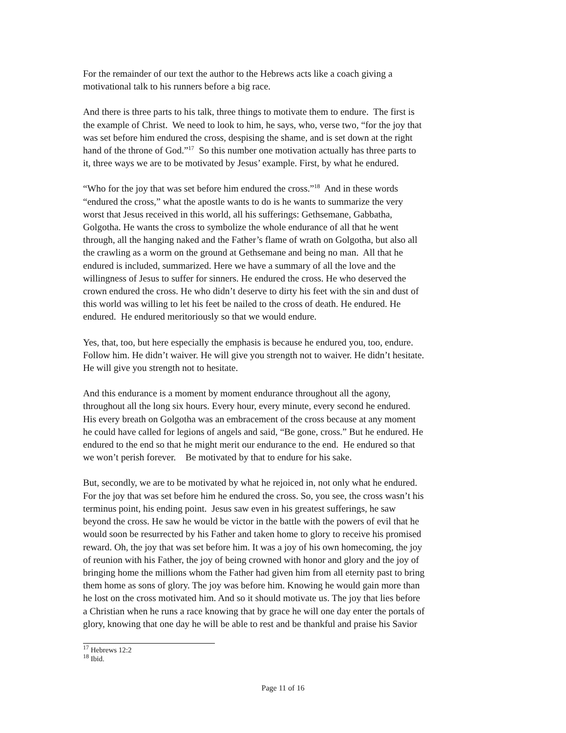For the remainder of our text the author to the Hebrews acts like a coach giving a
motivational talk to his runners before a big race.
And there is three parts to his talk, three things to motivate them to endure. The first is
the example of Christ. We need to look to him, he says, who, verse two, “for the joy that
was set before him endured the cross, despising the shame, and is set down at the right
hand of the throne of God.”<sup>17</sup> So this number one motivation actually has three parts to
it, three ways we are to be motivated by Jesus’ example. First, by what he endured.
“Who for the joy that was set before him endured the cross.”<sup>18</sup> And in these words
“endured the cross,” what the apostle wants to do is he wants to summarize the very
worst that Jesus received in this world, all his sufferings: Gethsemane, Gabbatha,
Golgotha. He wants the cross to symbolize the whole endurance of all that he went
through, all the hanging naked and the Father’s flame of wrath on Golgotha, but also all
the crawling as a worm on the ground at Gethsemane and being no man. All that he
endured is included, summarized. Here we have a summary of all the love and the
willingness of Jesus to suffer for sinners. He endured the cross. He who deserved the
crown endured the cross. He who didn’t deserve to dirty his feet with the sin and dust of
this world was willing to let his feet be nailed to the cross of death. He endured. He
endured. He endured meritoriously so that we would endure.
Yes, that, too, but here especially the emphasis is because he endured you, too, endure.
Follow him. He didn’t waiver. He will give you strength not to waiver. He didn’t hesitate.
He will give you strength not to hesitate.
And this endurance is a moment by moment endurance throughout all the agony,
throughout all the long six hours. Every hour, every minute, every second he endured.
His every breath on Golgotha was an embracement of the cross because at any moment
he could have called for legions of angels and said, “Be gone, cross.” But he endured. He
endured to the end so that he might merit our endurance to the end. He endured so that
we won’t perish forever. Be motivated by that to endure for his sake.
But, secondly, we are to be motivated by what he rejoiced in, not only what he endured.
For the joy that was set before him he endured the cross. So, you see, the cross wasn’t his
terminus point, his ending point. Jesus saw even in his greatest sufferings, he saw
beyond the cross. He saw he would be victor in the battle with the powers of evil that he
would soon be resurrected by his Father and taken home to glory to receive his promised
reward. Oh, the joy that was set before him. It was a joy of his own homecoming, the joy
of reunion with his Father, the joy of being crowned with honor and glory and the joy of
bringing home the millions whom the Father had given him from all eternity past to bring
them home as sons of glory. The joy was before him. Knowing he would gain more than
he lost on the cross motivated him. And so it should motivate us. The joy that lies before
a Christian when he runs a race knowing that by grace he will one day enter the portals of
glory, knowing that one day he will be able to rest and be thankful and praise his Savior
<sup>17</sup> Hebrews 12:2
<sup>18</sup> Ibid.
Page 11 of 16